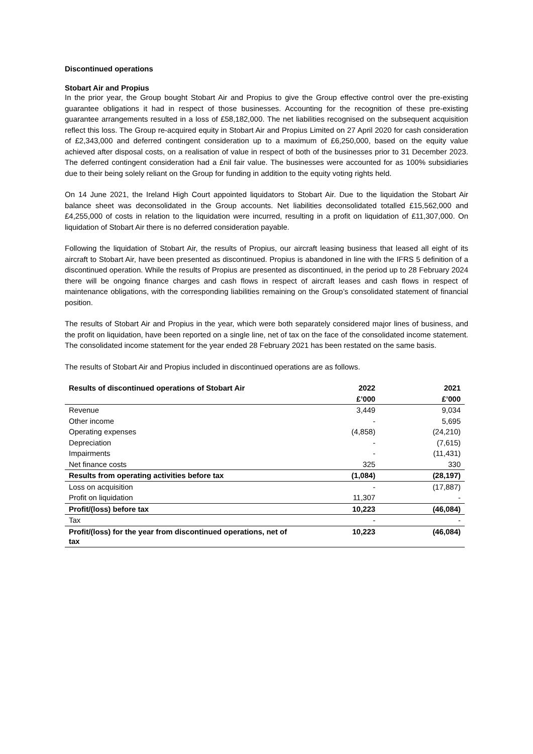Discontinued operations
Stobart Air and Propius
In the prior year, the Group bought Stobart Air and Propius to give the Group effective control over the pre-existing guarantee obligations it had in respect of those businesses. Accounting for the recognition of these pre-existing guarantee arrangements resulted in a loss of £58,182,000. The net liabilities recognised on the subsequent acquisition reflect this loss. The Group re-acquired equity in Stobart Air and Propius Limited on 27 April 2020 for cash consideration of £2,343,000 and deferred contingent consideration up to a maximum of £6,250,000, based on the equity value achieved after disposal costs, on a realisation of value in respect of both of the businesses prior to 31 December 2023. The deferred contingent consideration had a £nil fair value. The businesses were accounted for as 100% subsidiaries due to their being solely reliant on the Group for funding in addition to the equity voting rights held.
On 14 June 2021, the Ireland High Court appointed liquidators to Stobart Air. Due to the liquidation the Stobart Air balance sheet was deconsolidated in the Group accounts. Net liabilities deconsolidated totalled £15,562,000 and £4,255,000 of costs in relation to the liquidation were incurred, resulting in a profit on liquidation of £11,307,000. On liquidation of Stobart Air there is no deferred consideration payable.
Following the liquidation of Stobart Air, the results of Propius, our aircraft leasing business that leased all eight of its aircraft to Stobart Air, have been presented as discontinued. Propius is abandoned in line with the IFRS 5 definition of a discontinued operation. While the results of Propius are presented as discontinued, in the period up to 28 February 2024 there will be ongoing finance charges and cash flows in respect of aircraft leases and cash flows in respect of maintenance obligations, with the corresponding liabilities remaining on the Group’s consolidated statement of financial position.
The results of Stobart Air and Propius in the year, which were both separately considered major lines of business, and the profit on liquidation, have been reported on a single line, net of tax on the face of the consolidated income statement. The consolidated income statement for the year ended 28 February 2021 has been restated on the same basis.
The results of Stobart Air and Propius included in discontinued operations are as follows.
| Results of discontinued operations of Stobart Air | 2022 | 2021 |
| --- | --- | --- |
| | £’000 | £’000 |
| Revenue | 3,449 | 9,034 |
| Other income | - | 5,695 |
| Operating expenses | (4,858) | (24,210) |
| Depreciation | - | (7,615) |
| Impairments | - | (11,431) |
| Net finance costs | 325 | 330 |
| Results from operating activities before tax | (1,084) | (28,197) |
| Loss on acquisition | - | (17,887) |
| Profit on liquidation | 11,307 | - |
| Profit/(loss) before tax | 10,223 | (46,084) |
| Tax | - | - |
| Profit/(loss) for the year from discontinued operations, net of tax | 10,223 | (46,084) |